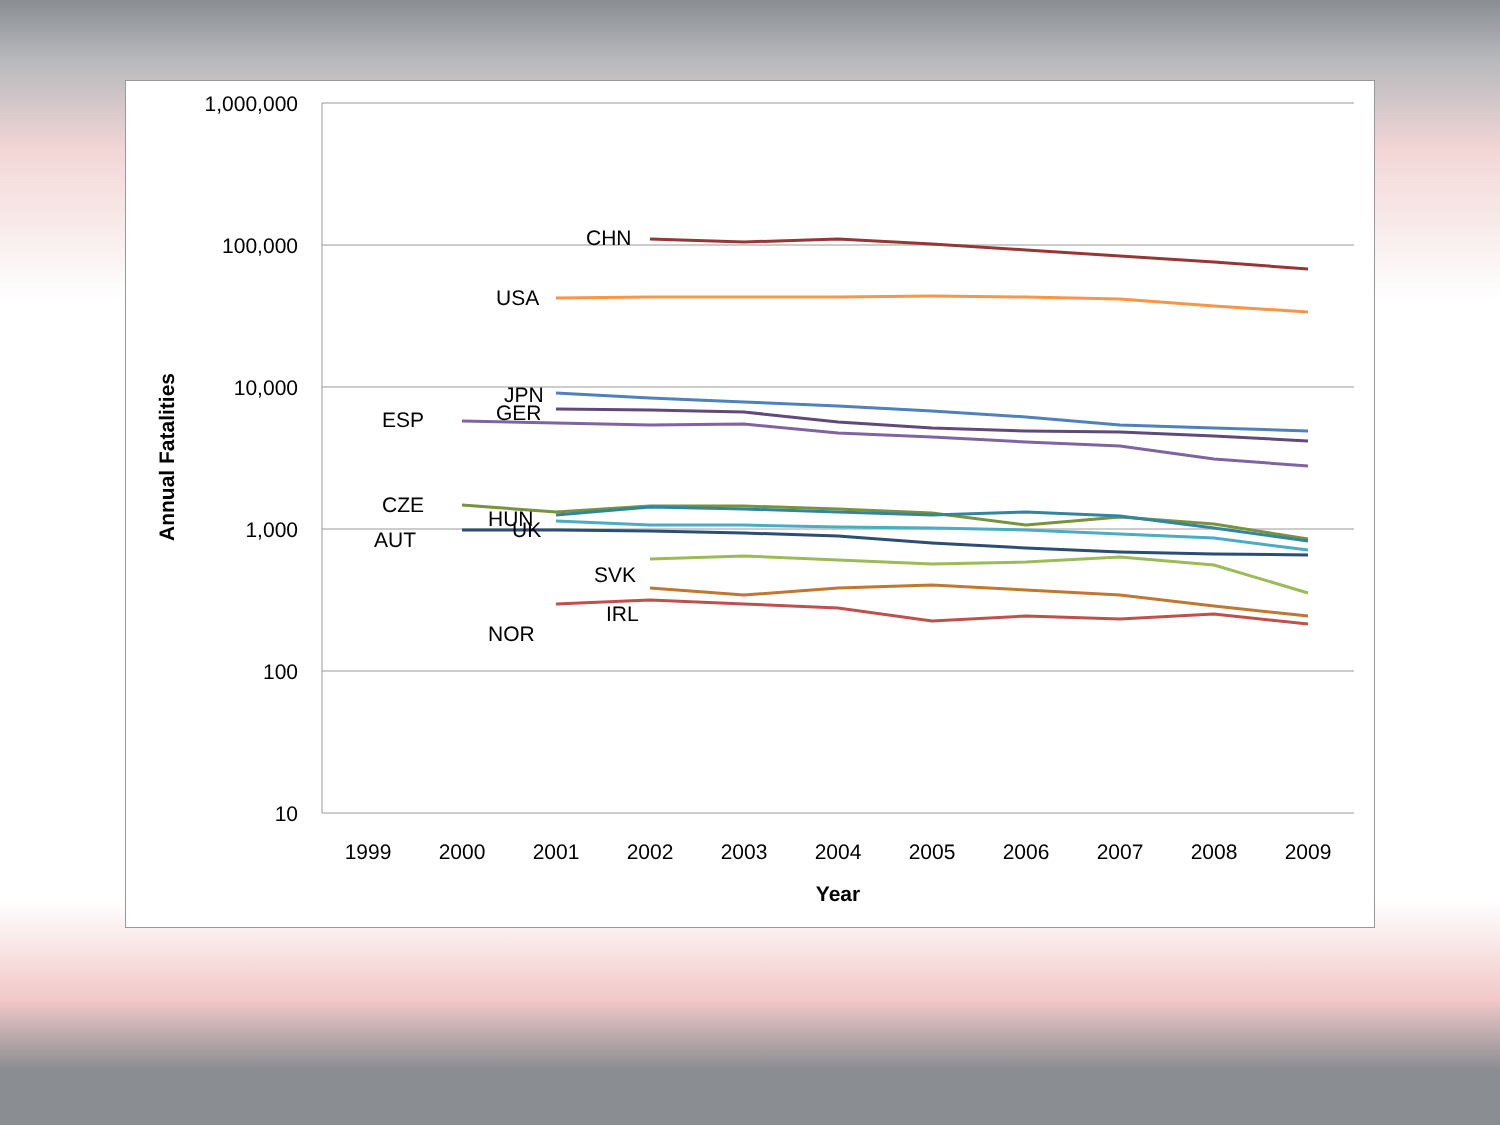1,000,000
100,000
10,000
1,000
100
10
1999
2000
2001
2002
2003
2004
2005
2006
2007
2008
2009
Year
Annual Fatalities
CHN
USA
JPN
GER
ESP
CZE
HUN
UK
AUT
SVK
IRL
NOR